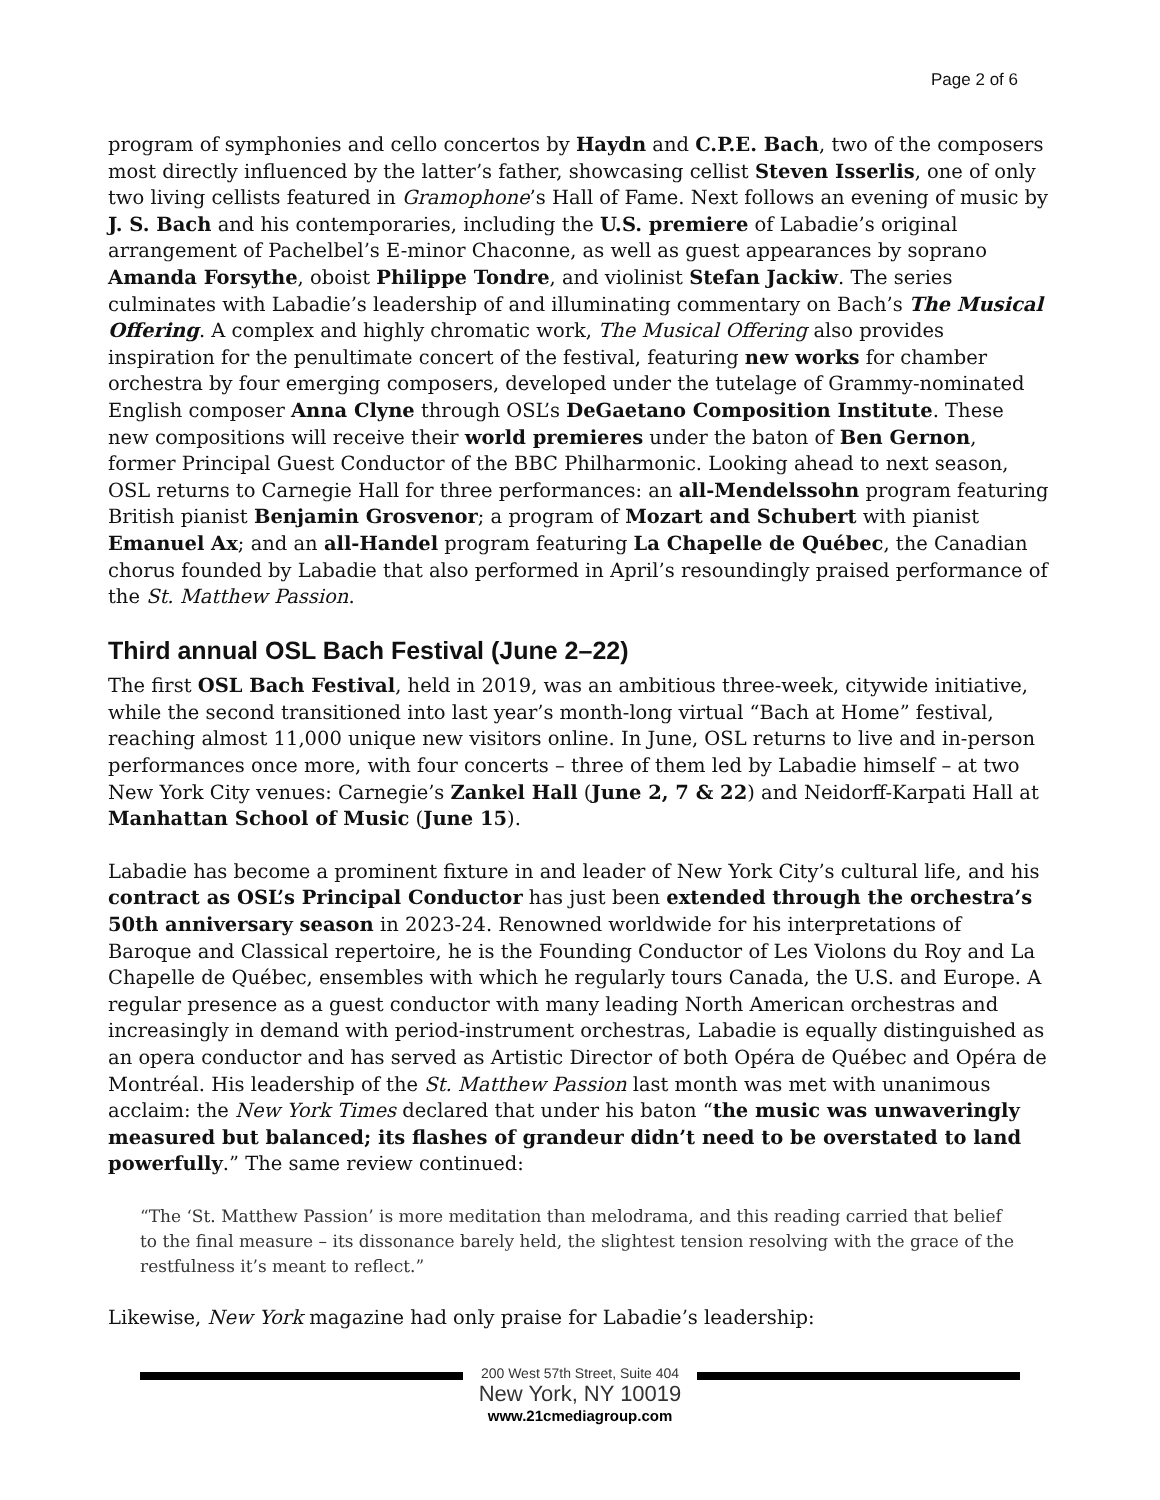Page 2 of 6
program of symphonies and cello concertos by Haydn and C.P.E. Bach, two of the composers most directly influenced by the latter’s father, showcasing cellist Steven Isserlis, one of only two living cellists featured in Gramophone’s Hall of Fame. Next follows an evening of music by J. S. Bach and his contemporaries, including the U.S. premiere of Labadie’s original arrangement of Pachelbel’s E-minor Chaconne, as well as guest appearances by soprano Amanda Forsythe, oboist Philippe Tondre, and violinist Stefan Jackiw. The series culminates with Labadie’s leadership of and illuminating commentary on Bach’s The Musical Offering. A complex and highly chromatic work, The Musical Offering also provides inspiration for the penultimate concert of the festival, featuring new works for chamber orchestra by four emerging composers, developed under the tutelage of Grammy-nominated English composer Anna Clyne through OSL’s DeGaetano Composition Institute. These new compositions will receive their world premieres under the baton of Ben Gernon, former Principal Guest Conductor of the BBC Philharmonic. Looking ahead to next season, OSL returns to Carnegie Hall for three performances: an all-Mendelssohn program featuring British pianist Benjamin Grosvenor; a program of Mozart and Schubert with pianist Emanuel Ax; and an all-Handel program featuring La Chapelle de Québec, the Canadian chorus founded by Labadie that also performed in April’s resoundingly praised performance of the St. Matthew Passion.
Third annual OSL Bach Festival (June 2–22)
The first OSL Bach Festival, held in 2019, was an ambitious three-week, citywide initiative, while the second transitioned into last year’s month-long virtual “Bach at Home” festival, reaching almost 11,000 unique new visitors online. In June, OSL returns to live and in-person performances once more, with four concerts – three of them led by Labadie himself – at two New York City venues: Carnegie’s Zankel Hall (June 2, 7 & 22) and Neidorff-Karpati Hall at Manhattan School of Music (June 15).
Labadie has become a prominent fixture in and leader of New York City’s cultural life, and his contract as OSL’s Principal Conductor has just been extended through the orchestra’s 50th anniversary season in 2023-24. Renowned worldwide for his interpretations of Baroque and Classical repertoire, he is the Founding Conductor of Les Violons du Roy and La Chapelle de Québec, ensembles with which he regularly tours Canada, the U.S. and Europe. A regular presence as a guest conductor with many leading North American orchestras and increasingly in demand with period-instrument orchestras, Labadie is equally distinguished as an opera conductor and has served as Artistic Director of both Opéra de Québec and Opéra de Montréal. His leadership of the St. Matthew Passion last month was met with unanimous acclaim: the New York Times declared that under his baton “the music was unwaveringly measured but balanced; its flashes of grandeur didn’t need to be overstated to land powerfully.” The same review continued:
“The ‘St. Matthew Passion’ is more meditation than melodrama, and this reading carried that belief to the final measure – its dissonance barely held, the slightest tension resolving with the grace of the restfulness it’s meant to reflect.”
Likewise, New York magazine had only praise for Labadie’s leadership:
200 West 57th Street, Suite 404
New York, NY 10019
www.21cmediagroup.com